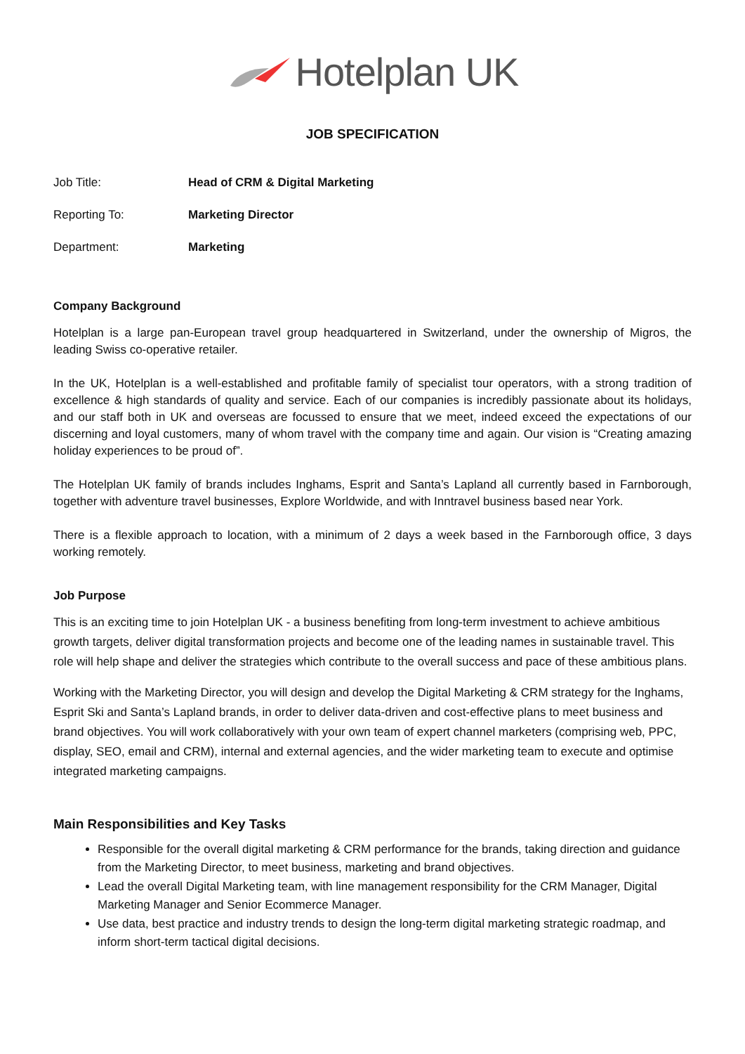Hotelplan UK
JOB SPECIFICATION
Job Title: Head of CRM & Digital Marketing
Reporting To: Marketing Director
Department: Marketing
Company Background
Hotelplan is a large pan-European travel group headquartered in Switzerland, under the ownership of Migros, the leading Swiss co-operative retailer.
In the UK, Hotelplan is a well-established and profitable family of specialist tour operators, with a strong tradition of excellence & high standards of quality and service. Each of our companies is incredibly passionate about its holidays, and our staff both in UK and overseas are focussed to ensure that we meet, indeed exceed the expectations of our discerning and loyal customers, many of whom travel with the company time and again. Our vision is “Creating amazing holiday experiences to be proud of”.
The Hotelplan UK family of brands includes Inghams, Esprit and Santa’s Lapland all currently based in Farnborough, together with adventure travel businesses, Explore Worldwide, and with Inntravel business based near York.
There is a flexible approach to location, with a minimum of 2 days a week based in the Farnborough office, 3 days working remotely.
Job Purpose
This is an exciting time to join Hotelplan UK - a business benefiting from long-term investment to achieve ambitious growth targets, deliver digital transformation projects and become one of the leading names in sustainable travel. This role will help shape and deliver the strategies which contribute to the overall success and pace of these ambitious plans.
Working with the Marketing Director, you will design and develop the Digital Marketing & CRM strategy for the Inghams, Esprit Ski and Santa’s Lapland brands, in order to deliver data-driven and cost-effective plans to meet business and brand objectives. You will work collaboratively with your own team of expert channel marketers (comprising web, PPC, display, SEO, email and CRM), internal and external agencies, and the wider marketing team to execute and optimise integrated marketing campaigns.
Main Responsibilities and Key Tasks
Responsible for the overall digital marketing & CRM performance for the brands, taking direction and guidance from the Marketing Director, to meet business, marketing and brand objectives.
Lead the overall Digital Marketing team, with line management responsibility for the CRM Manager, Digital Marketing Manager and Senior Ecommerce Manager.
Use data, best practice and industry trends to design the long-term digital marketing strategic roadmap, and inform short-term tactical digital decisions.